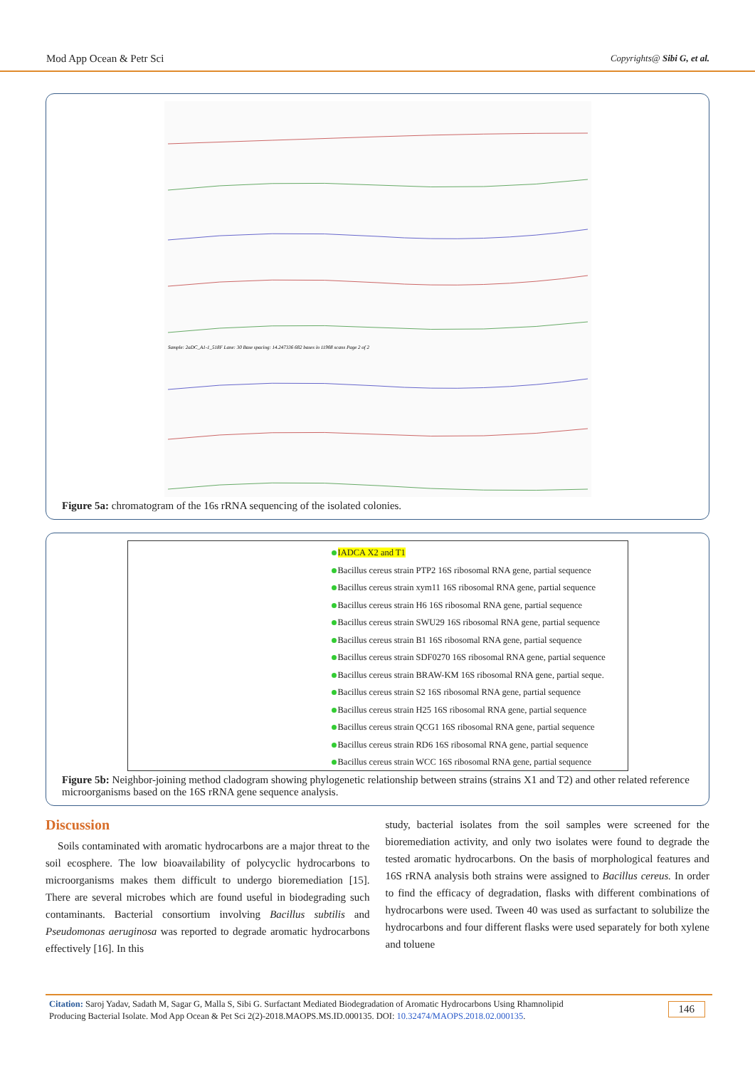Mod App Ocean & Petr Sci Copyrights@ Sibi G, et al.
Sample: 2aDC_A1-1_518F Lane: 30 Base spacing: 14.247336 682 bases in 11908 scans Page 2 of 2
Figure 5a: chromatogram of the 16s rRNA sequencing of the isolated colonies.
IADCA X2 and T1
Bacillus cereus strain PTP2 16S ribosomal RNA gene, partial sequence
Bacillus cereus strain xym11 16S ribosomal RNA gene, partial sequence
Bacillus cereus strain H6 16S ribosomal RNA gene, partial sequence
Bacillus cereus strain SWU29 16S ribosomal RNA gene, partial sequence
Bacillus cereus strain B1 16S ribosomal RNA gene, partial sequence
Bacillus cereus strain SDF0270 16S ribosomal RNA gene, partial sequence
Bacillus cereus strain BRAW-KM 16S ribosomal RNA gene, partial seque.
Bacillus cereus strain S2 16S ribosomal RNA gene, partial sequence
Bacillus cereus strain H25 16S ribosomal RNA gene, partial sequence
Bacillus cereus strain QCG1 16S ribosomal RNA gene, partial sequence
Bacillus cereus strain RD6 16S ribosomal RNA gene, partial sequence
Bacillus cereus strain WCC 16S ribosomal RNA gene, partial sequence
Figure 5b: Neighbor-joining method cladogram showing phylogenetic relationship between strains (strains X1 and T2) and other related reference microorganisms based on the 16S rRNA gene sequence analysis.
Discussion
Soils contaminated with aromatic hydrocarbons are a major threat to the soil ecosphere. The low bioavailability of polycyclic hydrocarbons to microorganisms makes them difficult to undergo bioremediation [15]. There are several microbes which are found useful in biodegrading such contaminants. Bacterial consortium involving Bacillus subtilis and Pseudomonas aeruginosa was reported to degrade aromatic hydrocarbons effectively [16]. In this
study, bacterial isolates from the soil samples were screened for the bioremediation activity, and only two isolates were found to degrade the tested aromatic hydrocarbons. On the basis of morphological features and 16S rRNA analysis both strains were assigned to Bacillus cereus. In order to find the efficacy of degradation, flasks with different combinations of hydrocarbons were used. Tween 40 was used as surfactant to solubilize the hydrocarbons and four different flasks were used separately for both xylene and toluene
Citation: Saroj Yadav, Sadath M, Sagar G, Malla S, Sibi G. Surfactant Mediated Biodegradation of Aromatic Hydrocarbons Using Rhamnolipid
Producing Bacterial Isolate. Mod App Ocean & Pet Sci 2(2)-2018.MAOPS.MS.ID.000135. DOI: 10.32474/MAOPS.2018.02.000135.
146